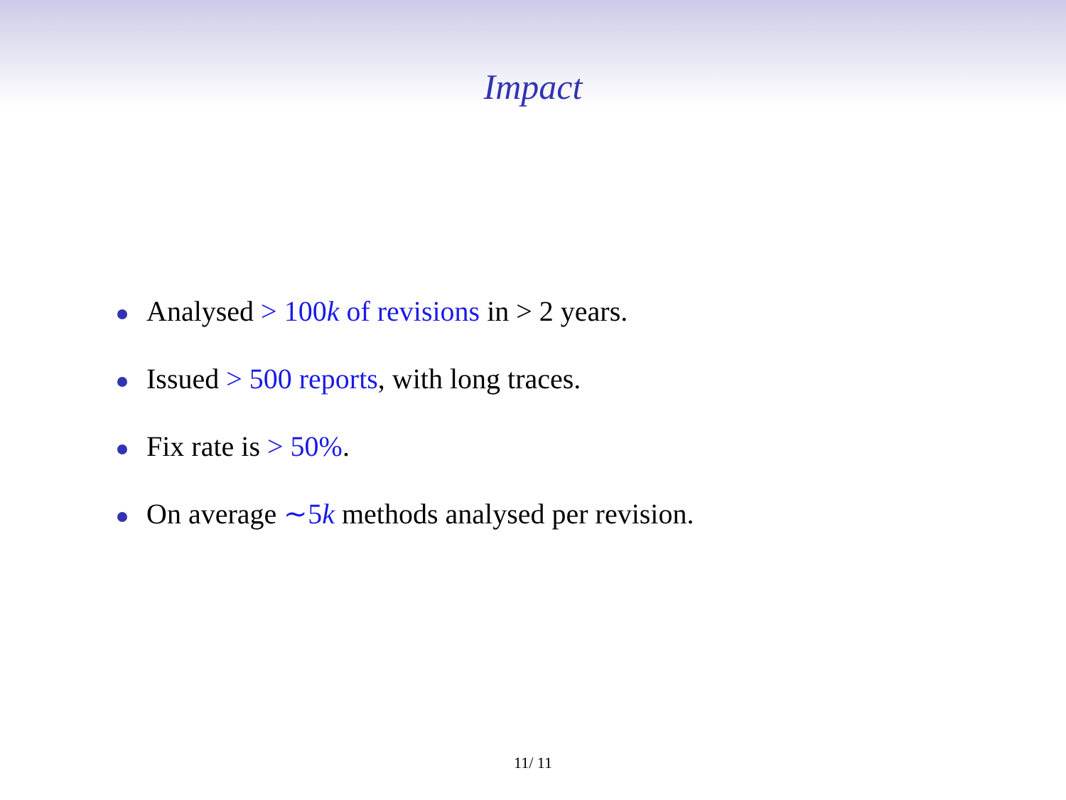Impact
Analysed > 100k of revisions in > 2 years.
Issued > 500 reports, with long traces.
Fix rate is > 50%.
On average ∼5k methods analysed per revision.
11/ 11